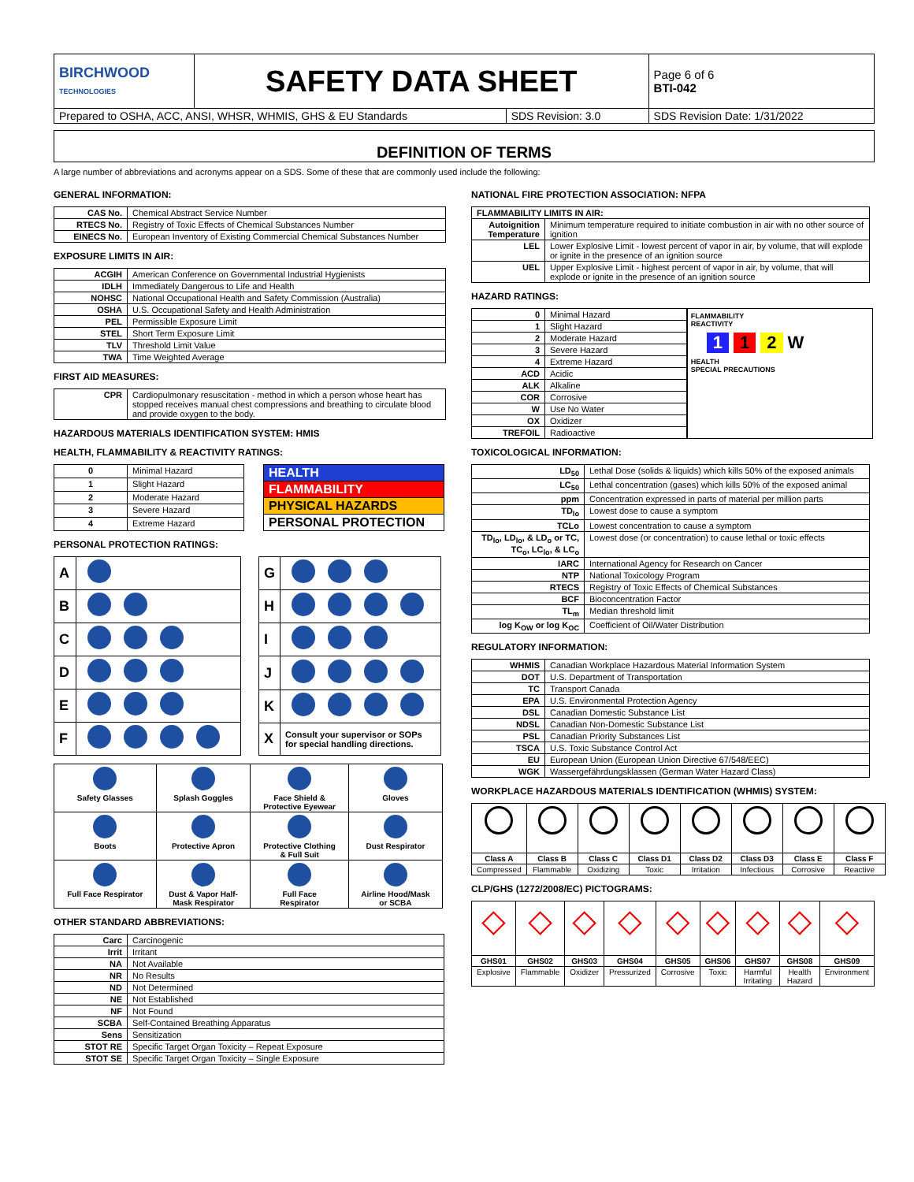| BIRCHWOOD TECHNOLOGIES | SAFETY DATA SHEET | | Page 6 of 6 BTI-042 |
| Prepared to OSHA, ACC, ANSI, WHSR, WHMIS, GHS & EU Standards | | SDS Revision: 3.0 | SDS Revision Date: 1/31/2022 |
DEFINITION OF TERMS
A large number of abbreviations and acronyms appear on a SDS. Some of these that are commonly used include the following:
GENERAL INFORMATION:
| CAS No. | Chemical Abstract Service Number |
| RTECS No. | Registry of Toxic Effects of Chemical Substances Number |
| EINECS No. | European Inventory of Existing Commercial Chemical Substances Number |
EXPOSURE LIMITS IN AIR:
| ACGIH | American Conference on Governmental Industrial Hygienists |
| IDLH | Immediately Dangerous to Life and Health |
| NOHSC | National Occupational Health and Safety Commission (Australia) |
| OSHA | U.S. Occupational Safety and Health Administration |
| PEL | Permissible Exposure Limit |
| STEL | Short Term Exposure Limit |
| TLV | Threshold Limit Value |
| TWA | Time Weighted Average |
FIRST AID MEASURES:
| CPR | Cardiopulmonary resuscitation - method in which a person whose heart has stopped receives manual chest compressions and breathing to circulate blood and provide oxygen to the body. |
HAZARDOUS MATERIALS IDENTIFICATION SYSTEM: HMIS
HEALTH, FLAMMABILITY & REACTIVITY RATINGS:
| 0 | Minimal Hazard |
| 1 | Slight Hazard |
| 2 | Moderate Hazard |
| 3 | Severe Hazard |
| 4 | Extreme Hazard |
| HEALTH |
| FLAMMABILITY |
| PHYSICAL HAZARDS |
| PERSONAL PROTECTION |
PERSONAL PROTECTION RATINGS:
| A | |
| B | |
| C | |
| D | |
| E | |
| F | |
| G | |
| H | |
| I | |
| J | |
| K | |
| X | Consult your supervisor or SOPs for special handling directions. |
| Safety Glasses | Splash Goggles | Face Shield & Protective Eyewear | Gloves |
| Boots | Protective Apron | Protective Clothing & Full Suit | Dust Respirator |
| Full Face Respirator | Dust & Vapor Half- Mask Respirator | Full Face Respirator | Airline Hood/Mask or SCBA |
OTHER STANDARD ABBREVIATIONS:
| Carc | Carcinogenic |
| Irrit | Irritant |
| NA | Not Available |
| NR | No Results |
| ND | Not Determined |
| NE | Not Established |
| NF | Not Found |
| SCBA | Self-Contained Breathing Apparatus |
| Sens | Sensitization |
| STOT RE | Specific Target Organ Toxicity – Repeat Exposure |
| STOT SE | Specific Target Organ Toxicity – Single Exposure |
NATIONAL FIRE PROTECTION ASSOCIATION: NFPA
| FLAMMABILITY LIMITS IN AIR: | |
| --- | --- |
| Autoignition Temperature | Minimum temperature required to initiate combustion in air with no other source of ignition |
| LEL | Lower Explosive Limit - lowest percent of vapor in air, by volume, that will explode or ignite in the presence of an ignition source |
| UEL | Upper Explosive Limit - highest percent of vapor in air, by volume, that will explode or ignite in the presence of an ignition source |
HAZARD RATINGS:
| 0 | Minimal Hazard |
| 1 | Slight Hazard |
| 2 | Moderate Hazard |
| 3 | Severe Hazard |
| 4 | Extreme Hazard |
| ACD | Acidic |
| ALK | Alkaline |
| COR | Corrosive |
| W | Use No Water |
| OX | Oxidizer |
| TREFOIL | Radioactive |
FLAMMABILITY
REACTIVITY
112 W
HEALTH
SPECIAL PRECAUTIONS
TOXICOLOGICAL INFORMATION:
| LD<sub>50</sub> | Lethal Dose (solids & liquids) which kills 50% of the exposed animals |
| LC<sub>50</sub> | Lethal concentration (gases) which kills 50% of the exposed animal |
| ppm | Concentration expressed in parts of material per million parts |
| TD<sub>lo</sub> | Lowest dose to cause a symptom |
| TCLo | Lowest concentration to cause a symptom |
| TD<sub>lo</sub>, LD<sub>lo</sub>, & LD<sub>o</sub> or TC, TC<sub>o</sub>, LC<sub>lo</sub>, & LC<sub>o</sub> | Lowest dose (or concentration) to cause lethal or toxic effects |
| IARC | International Agency for Research on Cancer |
| NTP | National Toxicology Program |
| RTECS | Registry of Toxic Effects of Chemical Substances |
| BCF | Bioconcentration Factor |
| TL<sub>m</sub> | Median threshold limit |
| log K<sub>OW</sub> or log K<sub>OC</sub> | Coefficient of Oil/Water Distribution |
REGULATORY INFORMATION:
| WHMIS | Canadian Workplace Hazardous Material Information System |
| DOT | U.S. Department of Transportation |
| TC | Transport Canada |
| EPA | U.S. Environmental Protection Agency |
| DSL | Canadian Domestic Substance List |
| NDSL | Canadian Non-Domestic Substance List |
| PSL | Canadian Priority Substances List |
| TSCA | U.S. Toxic Substance Control Act |
| EU | European Union (European Union Directive 67/548/EEC) |
| WGK | Wassergefährdungsklassen (German Water Hazard Class) |
WORKPLACE HAZARDOUS MATERIALS IDENTIFICATION (WHMIS) SYSTEM:
| Class A | Class B | Class C | Class D1 | Class D2 | Class D3 | Class E | Class F |
| Compressed | Flammable | Oxidizing | Toxic | Irritation | Infectious | Corrosive | Reactive |
CLP/GHS (1272/2008/EC) PICTOGRAMS:
| ◇ | ◇ | ◇ | ◇ | ◇ | ◇ | ◇ | ◇ | ◇ |
| GHS01 | GHS02 | GHS03 | GHS04 | GHS05 | GHS06 | GHS07 | GHS08 | GHS09 |
| Explosive | Flammable | Oxidizer | Pressurized | Corrosive | Toxic | Harmful Irritating | Health Hazard | Environment |